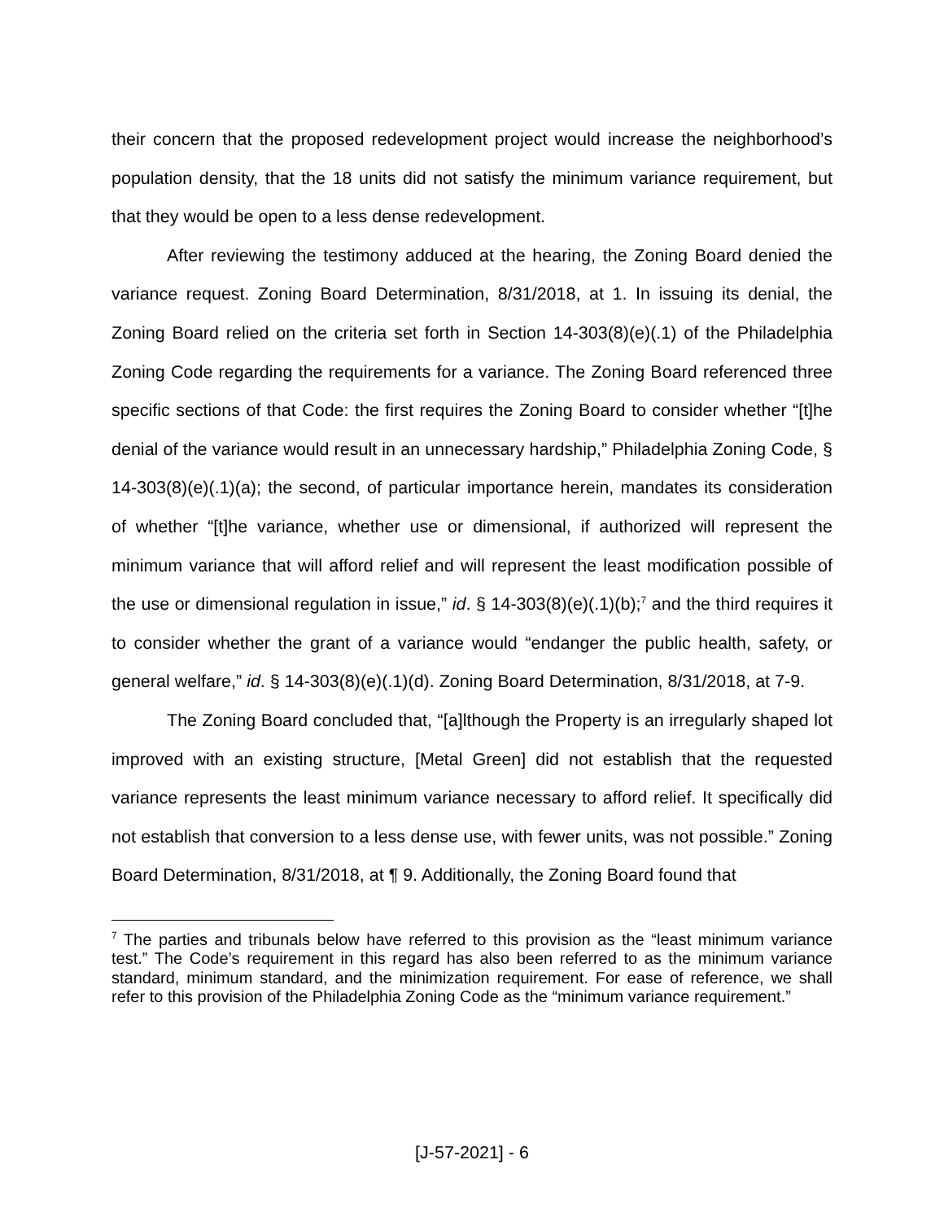their concern that the proposed redevelopment project would increase the neighborhood’s population density, that the 18 units did not satisfy the minimum variance requirement, but that they would be open to a less dense redevelopment.
After reviewing the testimony adduced at the hearing, the Zoning Board denied the variance request. Zoning Board Determination, 8/31/2018, at 1. In issuing its denial, the Zoning Board relied on the criteria set forth in Section 14-303(8)(e)(.1) of the Philadelphia Zoning Code regarding the requirements for a variance. The Zoning Board referenced three specific sections of that Code: the first requires the Zoning Board to consider whether “[t]he denial of the variance would result in an unnecessary hardship,” Philadelphia Zoning Code, § 14-303(8)(e)(.1)(a); the second, of particular importance herein, mandates its consideration of whether “[t]he variance, whether use or dimensional, if authorized will represent the minimum variance that will afford relief and will represent the least modification possible of the use or dimensional regulation in issue,” id. § 14-303(8)(e)(.1)(b);<sup>7</sup> and the third requires it to consider whether the grant of a variance would “endanger the public health, safety, or general welfare,” id. § 14-303(8)(e)(.1)(d). Zoning Board Determination, 8/31/2018, at 7-9.
The Zoning Board concluded that, “[a]lthough the Property is an irregularly shaped lot improved with an existing structure, [Metal Green] did not establish that the requested variance represents the least minimum variance necessary to afford relief. It specifically did not establish that conversion to a less dense use, with fewer units, was not possible.” Zoning Board Determination, 8/31/2018, at ¶ 9. Additionally, the Zoning Board found that
<sup>7</sup> The parties and tribunals below have referred to this provision as the “least minimum variance test.” The Code’s requirement in this regard has also been referred to as the minimum variance standard, minimum standard, and the minimization requirement. For ease of reference, we shall refer to this provision of the Philadelphia Zoning Code as the “minimum variance requirement.”
[J-57-2021] - 6